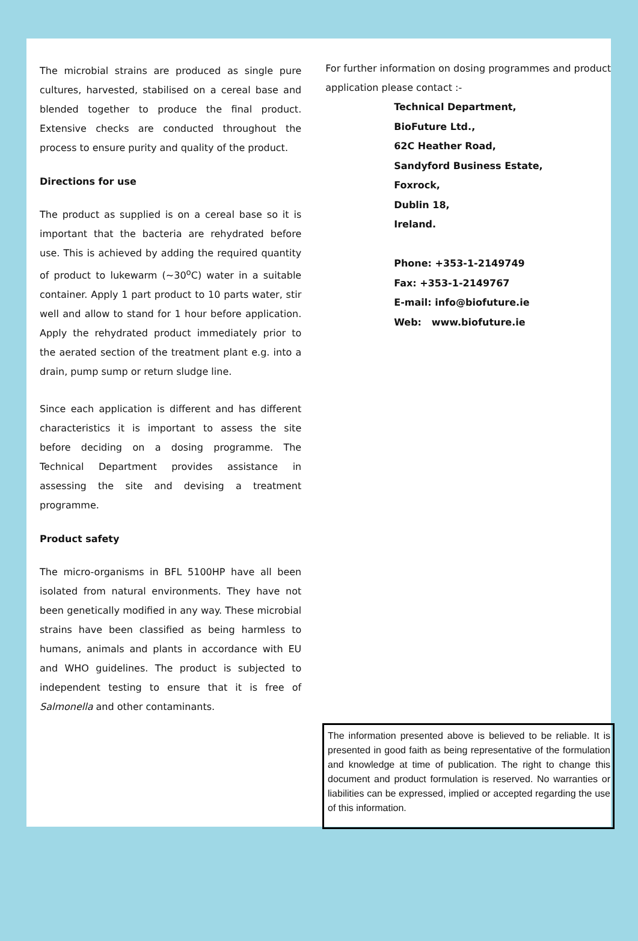The microbial strains are produced as single pure cultures, harvested, stabilised on a cereal base and blended together to produce the final product. Extensive checks are conducted throughout the process to ensure purity and quality of the product.
Directions for use
The product as supplied is on a cereal base so it is important that the bacteria are rehydrated before use. This is achieved by adding the required quantity of product to lukewarm (~30<sup>o</sup>C) water in a suitable container. Apply 1 part product to 10 parts water, stir well and allow to stand for 1 hour before application. Apply the rehydrated product immediately prior to the aerated section of the treatment plant e.g. into a drain, pump sump or return sludge line.
Since each application is different and has different characteristics it is important to assess the site before deciding on a dosing programme. The Technical Department provides assistance in assessing the site and devising a treatment programme.
Product safety
The micro-organisms in BFL 5100HP have all been isolated from natural environments. They have not been genetically modified in any way. These microbial strains have been classified as being harmless to humans, animals and plants in accordance with EU and WHO guidelines. The product is subjected to independent testing to ensure that it is free of Salmonella and other contaminants.
For further information on dosing programmes and product application please contact :-
Technical Department,
BioFuture Ltd.,
62C Heather Road,
Sandyford Business Estate,
Foxrock,
Dublin 18,
Ireland.
Phone: +353-1-2149749
Fax: +353-1-2149767
E-mail: info@biofuture.ie
Web: www.biofuture.ie
The information presented above is believed to be reliable. It is presented in good faith as being representative of the formulation and knowledge at time of publication. The right to change this document and product formulation is reserved. No warranties or liabilities can be expressed, implied or accepted regarding the use of this information.